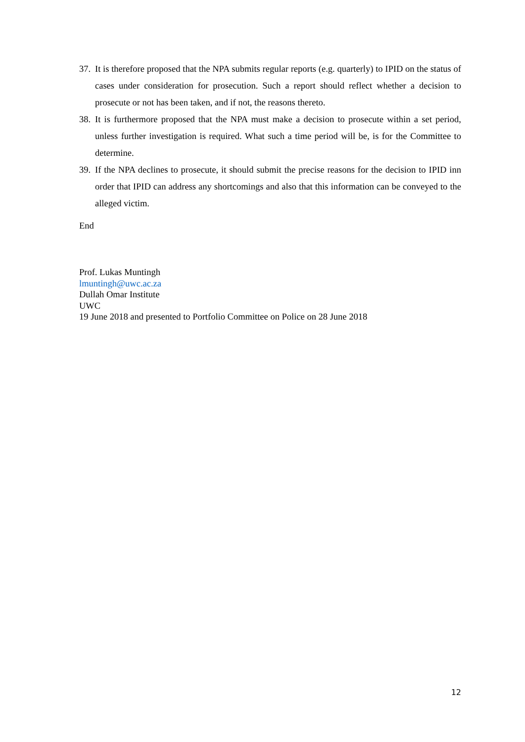37.
It is therefore proposed that the NPA submits regular reports (e.g. quarterly) to IPID on the status of cases under consideration for prosecution. Such a report should reflect whether a decision to prosecute or not has been taken, and if not, the reasons thereto.
38.
It is furthermore proposed that the NPA must make a decision to prosecute within a set period, unless further investigation is required. What such a time period will be, is for the Committee to determine.
39.
If the NPA declines to prosecute, it should submit the precise reasons for the decision to IPID inn order that IPID can address any shortcomings and also that this information can be conveyed to the alleged victim.
End
Prof. Lukas Muntingh
lmuntingh@uwc.ac.za
Dullah Omar Institute
UWC
19 June 2018 and presented to Portfolio Committee on Police on 28 June 2018
12